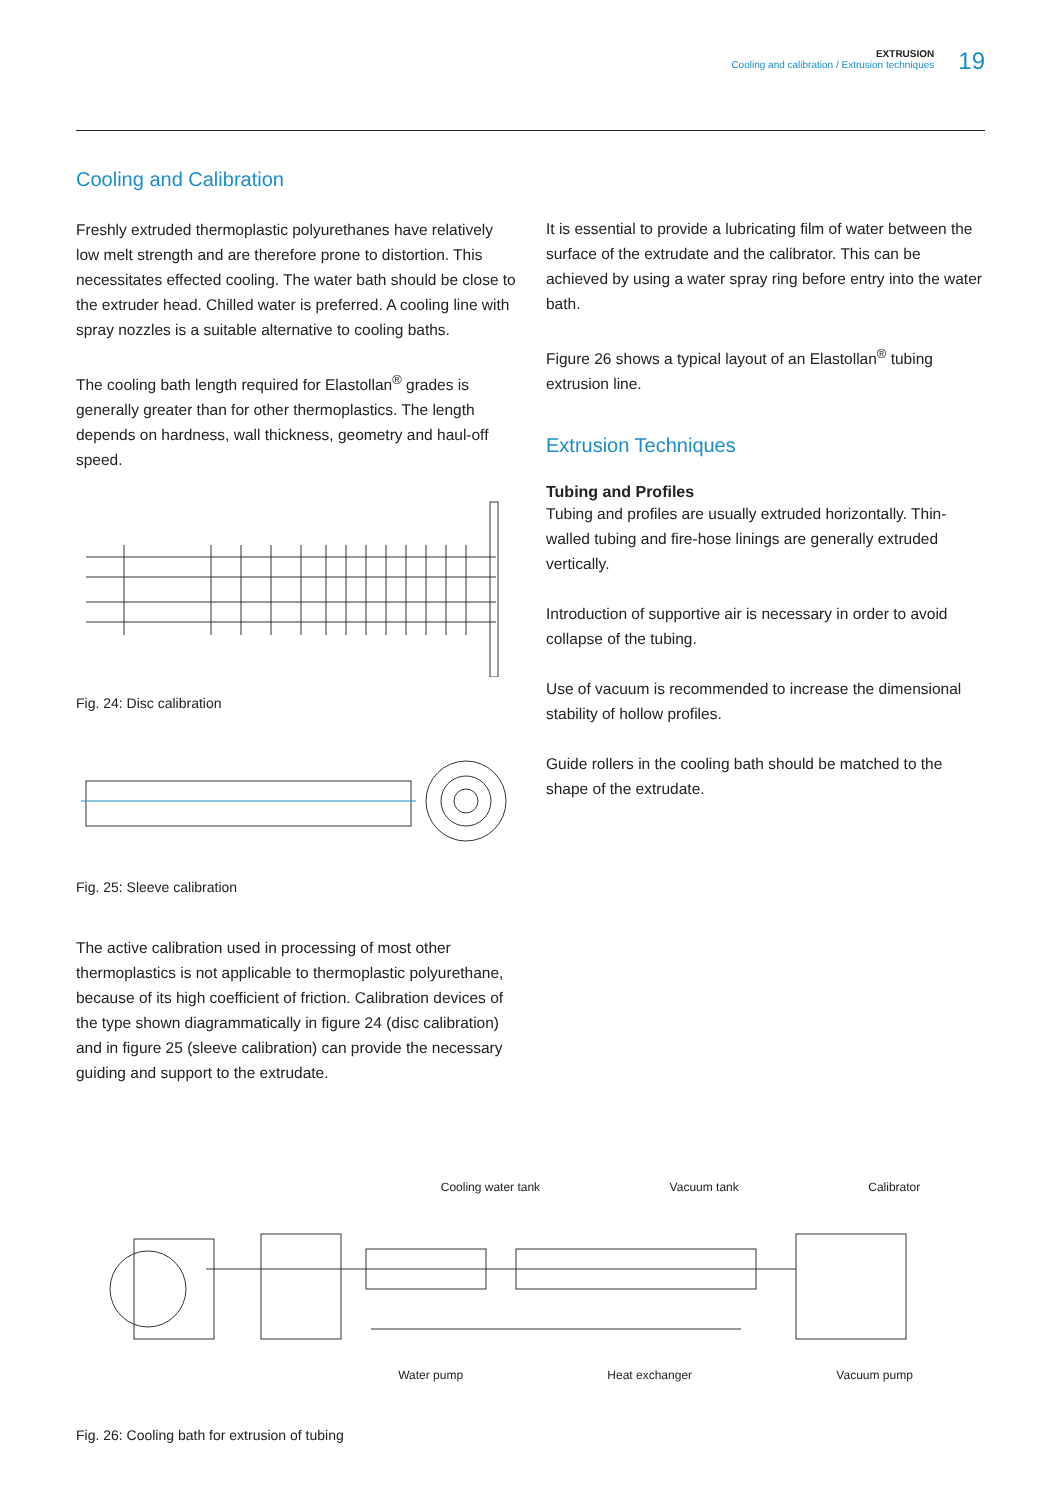EXTRUSION
Cooling and calibration / Extrusion techniques
19
Cooling and Calibration
Freshly extruded thermoplastic polyurethanes have relatively low melt strength and are therefore prone to distortion. This necessitates effected cooling. The water bath should be close to the extruder head. Chilled water is preferred. A cooling line with spray nozzles is a suitable alternative to cooling baths.
The cooling bath length required for Elastollan<sup>®</sup> grades is generally greater than for other thermoplastics. The length depends on hardness, wall thickness, geometry and haul-off speed.
Fig. 24: Disc calibration
Fig. 25: Sleeve calibration
The active calibration used in processing of most other thermoplastics is not applicable to thermoplastic polyurethane, because of its high coefficient of friction. Calibration devices of the type shown diagrammatically in figure 24 (disc calibration) and in figure 25 (sleeve calibration) can provide the necessary guiding and support to the extrudate.
It is essential to provide a lubricating film of water between the surface of the extrudate and the calibrator. This can be achieved by using a water spray ring before entry into the water bath.
Figure 26 shows a typical layout of an Elastollan<sup>®</sup> tubing extrusion line.
Extrusion Techniques
Tubing and Profiles
Tubing and profiles are usually extruded horizontally. Thin-walled tubing and fire-hose linings are generally extruded vertically.
Introduction of supportive air is necessary in order to avoid collapse of the tubing.
Use of vacuum is recommended to increase the dimensional stability of hollow profiles.
Guide rollers in the cooling bath should be matched to the shape of the extrudate.
Cooling water tank Vacuum tank Calibrator
Water pump Heat exchanger Vacuum pump
Fig. 26: Cooling bath for extrusion of tubing